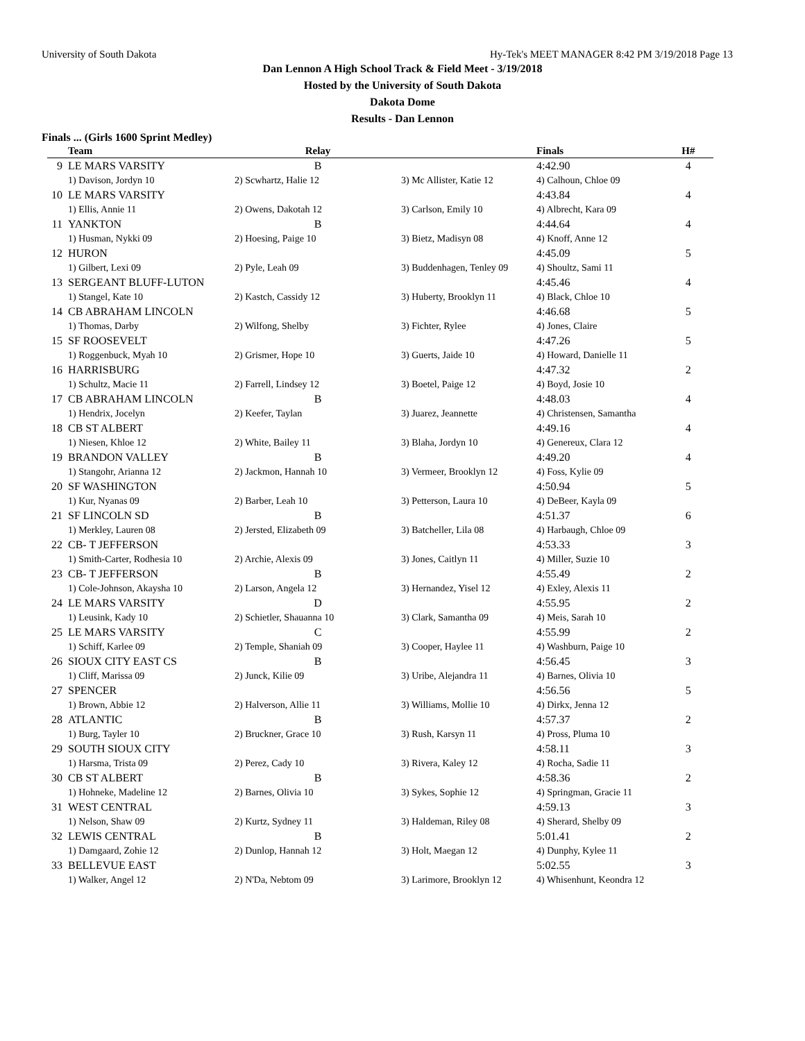University of South Dakota Hy-Tek's MEET MANAGER 8:42 PM 3/19/2018 Page 13
Dan Lennon A High School Track & Field Meet - 3/19/2018
Hosted by the University of South Dakota
Dakota Dome
Results - Dan Lennon
Finals ... (Girls 1600 Sprint Medley)
| | Team | Relay | | Finals | H# |
| --- | --- | --- | --- | --- | --- |
| 9 | LE MARS VARSITY | B | | 4:42.90 | 4 |
| | 1) Davison, Jordyn 10 | 2) Scwhartz, Halie 12 | 3) Mc Allister, Katie 12 | 4) Calhoun, Chloe 09 | |
| 10 | LE MARS VARSITY | | | 4:43.84 | 4 |
| | 1) Ellis, Annie 11 | 2) Owens, Dakotah 12 | 3) Carlson, Emily 10 | 4) Albrecht, Kara 09 | |
| 11 | YANKTON | B | | 4:44.64 | 4 |
| | 1) Husman, Nykki 09 | 2) Hoesing, Paige 10 | 3) Bietz, Madisyn 08 | 4) Knoff, Anne 12 | |
| 12 | HURON | | | 4:45.09 | 5 |
| | 1) Gilbert, Lexi 09 | 2) Pyle, Leah 09 | 3) Buddenhagen, Tenley 09 | 4) Shoultz, Sami 11 | |
| 13 | SERGEANT BLUFF-LUTON | | | 4:45.46 | 4 |
| | 1) Stangel, Kate 10 | 2) Kastch, Cassidy 12 | 3) Huberty, Brooklyn 11 | 4) Black, Chloe 10 | |
| 14 | CB ABRAHAM LINCOLN | | | 4:46.68 | 5 |
| | 1) Thomas, Darby | 2) Wilfong, Shelby | 3) Fichter, Rylee | 4) Jones, Claire | |
| 15 | SF ROOSEVELT | | | 4:47.26 | 5 |
| | 1) Roggenbuck, Myah 10 | 2) Grismer, Hope 10 | 3) Guerts, Jaide 10 | 4) Howard, Danielle 11 | |
| 16 | HARRISBURG | | | 4:47.32 | 2 |
| | 1) Schultz, Macie 11 | 2) Farrell, Lindsey 12 | 3) Boetel, Paige 12 | 4) Boyd, Josie 10 | |
| 17 | CB ABRAHAM LINCOLN | B | | 4:48.03 | 4 |
| | 1) Hendrix, Jocelyn | 2) Keefer, Taylan | 3) Juarez, Jeannette | 4) Christensen, Samantha | |
| 18 | CB ST ALBERT | | | 4:49.16 | 4 |
| | 1) Niesen, Khloe 12 | 2) White, Bailey 11 | 3) Blaha, Jordyn 10 | 4) Genereux, Clara 12 | |
| 19 | BRANDON VALLEY | B | | 4:49.20 | 4 |
| | 1) Stangohr, Arianna 12 | 2) Jackmon, Hannah 10 | 3) Vermeer, Brooklyn 12 | 4) Foss, Kylie 09 | |
| 20 | SF WASHINGTON | | | 4:50.94 | 5 |
| | 1) Kur, Nyanas 09 | 2) Barber, Leah 10 | 3) Petterson, Laura 10 | 4) DeBeer, Kayla 09 | |
| 21 | SF LINCOLN SD | B | | 4:51.37 | 6 |
| | 1) Merkley, Lauren 08 | 2) Jersted, Elizabeth 09 | 3) Batcheller, Lila 08 | 4) Harbaugh, Chloe 09 | |
| 22 | CB- T JEFFERSON | | | 4:53.33 | 3 |
| | 1) Smith-Carter, Rodhesia 10 | 2) Archie, Alexis 09 | 3) Jones, Caitlyn 11 | 4) Miller, Suzie 10 | |
| 23 | CB- T JEFFERSON | B | | 4:55.49 | 2 |
| | 1) Cole-Johnson, Akaysha 10 | 2) Larson, Angela 12 | 3) Hernandez, Yisel 12 | 4) Exley, Alexis 11 | |
| 24 | LE MARS VARSITY | D | | 4:55.95 | 2 |
| | 1) Leusink, Kady 10 | 2) Schietler, Shauanna 10 | 3) Clark, Samantha 09 | 4) Meis, Sarah 10 | |
| 25 | LE MARS VARSITY | C | | 4:55.99 | 2 |
| | 1) Schiff, Karlee 09 | 2) Temple, Shaniah 09 | 3) Cooper, Haylee 11 | 4) Washburn, Paige 10 | |
| 26 | SIOUX CITY EAST CS | B | | 4:56.45 | 3 |
| | 1) Cliff, Marissa 09 | 2) Junck, Kilie 09 | 3) Uribe, Alejandra 11 | 4) Barnes, Olivia 10 | |
| 27 | SPENCER | | | 4:56.56 | 5 |
| | 1) Brown, Abbie 12 | 2) Halverson, Allie 11 | 3) Williams, Mollie 10 | 4) Dirkx, Jenna 12 | |
| 28 | ATLANTIC | B | | 4:57.37 | 2 |
| | 1) Burg, Tayler 10 | 2) Bruckner, Grace 10 | 3) Rush, Karsyn 11 | 4) Pross, Pluma 10 | |
| 29 | SOUTH SIOUX CITY | | | 4:58.11 | 3 |
| | 1) Harsma, Trista 09 | 2) Perez, Cady 10 | 3) Rivera, Kaley 12 | 4) Rocha, Sadie 11 | |
| 30 | CB ST ALBERT | B | | 4:58.36 | 2 |
| | 1) Hohneke, Madeline 12 | 2) Barnes, Olivia 10 | 3) Sykes, Sophie 12 | 4) Springman, Gracie 11 | |
| 31 | WEST CENTRAL | | | 4:59.13 | 3 |
| | 1) Nelson, Shaw 09 | 2) Kurtz, Sydney 11 | 3) Haldeman, Riley 08 | 4) Sherard, Shelby 09 | |
| 32 | LEWIS CENTRAL | B | | 5:01.41 | 2 |
| | 1) Damgaard, Zohie 12 | 2) Dunlop, Hannah 12 | 3) Holt, Maegan 12 | 4) Dunphy, Kylee 11 | |
| 33 | BELLEVUE EAST | | | 5:02.55 | 3 |
| | 1) Walker, Angel 12 | 2) N'Da, Nebtom 09 | 3) Larimore, Brooklyn 12 | 4) Whisenhunt, Keondra 12 | |